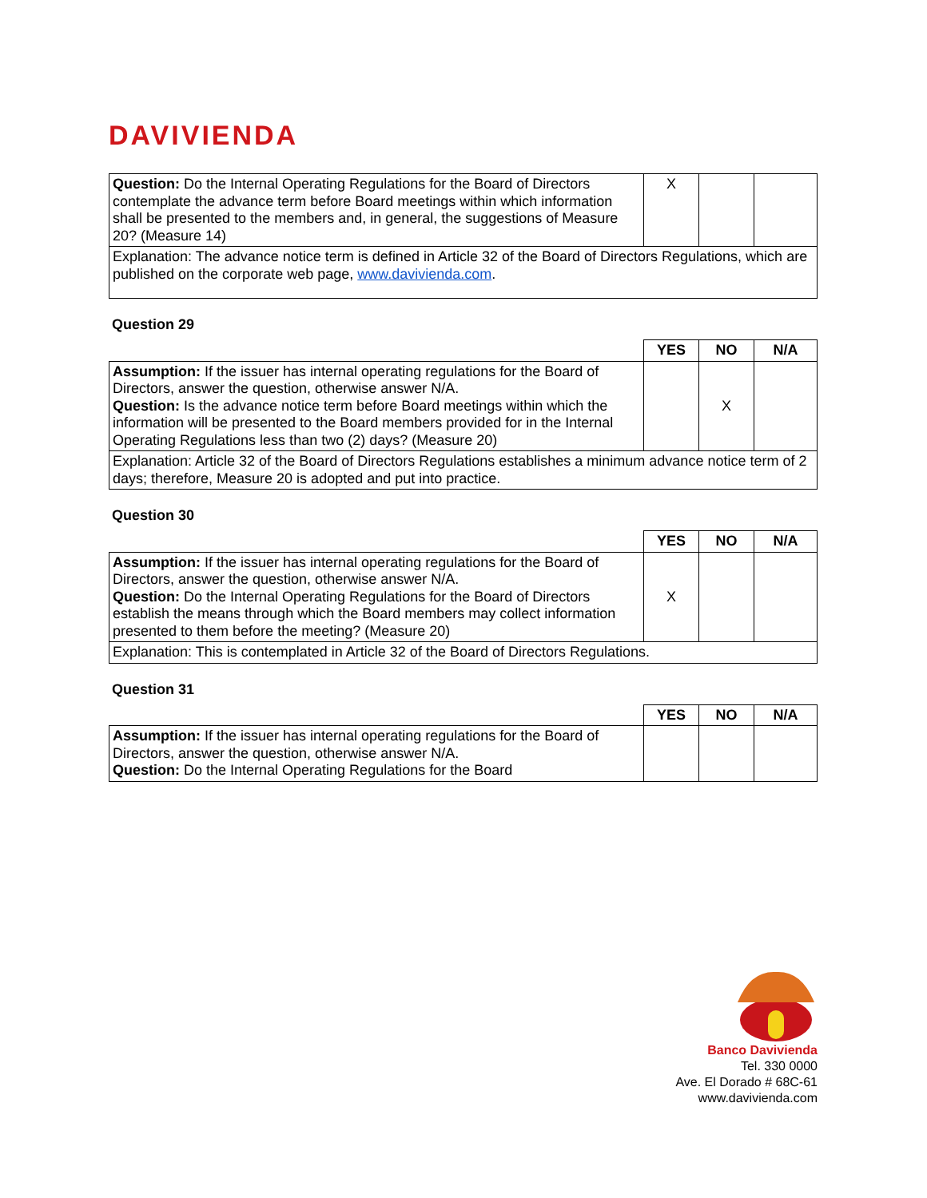DAVIVIENDA
| Question: Do the Internal Operating Regulations for the Board of Directors contemplate the advance term before Board meetings within which information shall be presented to the members and, in general, the suggestions of Measure 20? (Measure 14) | X | | |
| Explanation: The advance notice term is defined in Article 32 of the Board of Directors Regulations, which are published on the corporate web page, www.davivienda.com . | | | |
Question 29
| | YES | NO | N/A |
| Assumption: If the issuer has internal operating regulations for the Board of Directors, answer the question, otherwise answer N/A. Question: Is the advance notice term before Board meetings within which the information will be presented to the Board members provided for in the Internal Operating Regulations less than two (2) days? (Measure 20) | | X | |
| Explanation: Article 32 of the Board of Directors Regulations establishes a minimum advance notice term of 2 days; therefore, Measure 20 is adopted and put into practice. | | | |
Question 30
| | YES | NO | N/A |
| Assumption: If the issuer has internal operating regulations for the Board of Directors, answer the question, otherwise answer N/A. Question: Do the Internal Operating Regulations for the Board of Directors establish the means through which the Board members may collect information presented to them before the meeting? (Measure 20) | X | | |
| Explanation: This is contemplated in Article 32 of the Board of Directors Regulations. | | | |
Question 31
| | YES | NO | N/A |
| Assumption: If the issuer has internal operating regulations for the Board of Directors, answer the question, otherwise answer N/A. Question: Do the Internal Operating Regulations for the Board | | | |
Banco Davivienda
Tel. 330 0000
Ave. El Dorado # 68C-61
www.davivienda.com